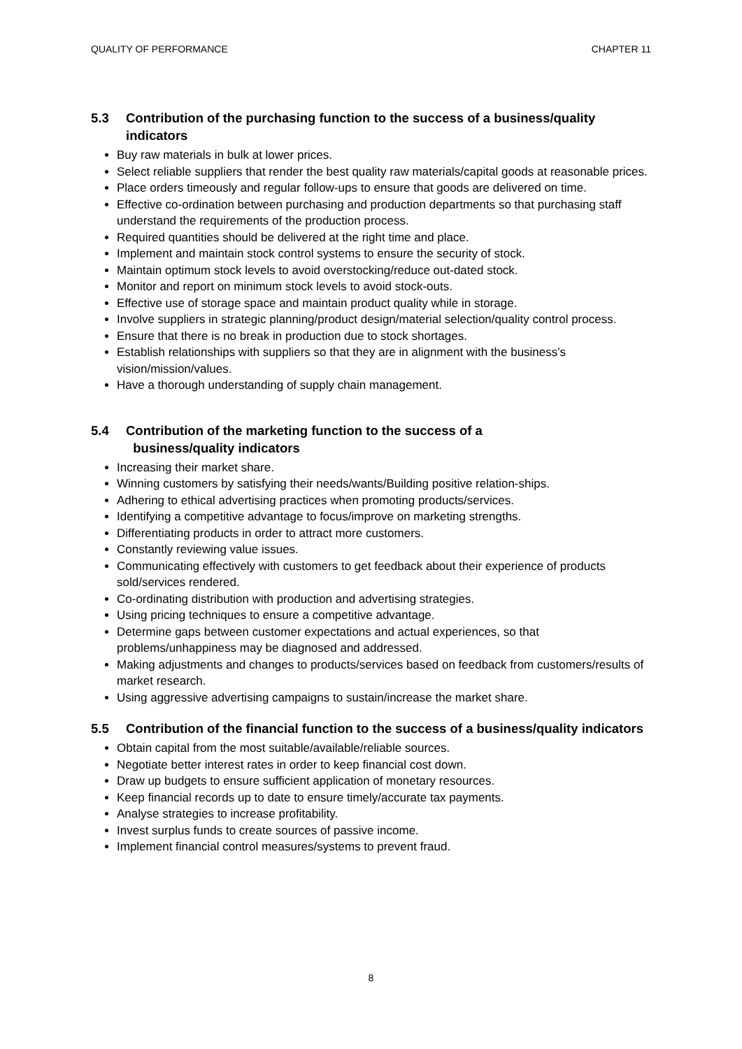QUALITY OF PERFORMANCE CHAPTER 11
5.3 Contribution of the purchasing function to the success of a business/quality indicators
Buy raw materials in bulk at lower prices.
Select reliable suppliers that render the best quality raw materials/capital goods at reasonable prices.
Place orders timeously and regular follow-ups to ensure that goods are delivered on time.
Effective co-ordination between purchasing and production departments so that purchasing staff understand the requirements of the production process.
Required quantities should be delivered at the right time and place.
Implement and maintain stock control systems to ensure the security of stock.
Maintain optimum stock levels to avoid overstocking/reduce out-dated stock.
Monitor and report on minimum stock levels to avoid stock-outs.
Effective use of storage space and maintain product quality while in storage.
Involve suppliers in strategic planning/product design/material selection/quality control process.
Ensure that there is no break in production due to stock shortages.
Establish relationships with suppliers so that they are in alignment with the business's vision/mission/values.
Have a thorough understanding of supply chain management.
5.4 Contribution of the marketing function to the success of a
business/quality indicators
Increasing their market share.
Winning customers by satisfying their needs/wants/Building positive relation-ships.
Adhering to ethical advertising practices when promoting products/services.
Identifying a competitive advantage to focus/improve on marketing strengths.
Differentiating products in order to attract more customers.
Constantly reviewing value issues.
Communicating effectively with customers to get feedback about their experience of products sold/services rendered.
Co-ordinating distribution with production and advertising strategies.
Using pricing techniques to ensure a competitive advantage.
Determine gaps between customer expectations and actual experiences, so that problems/unhappiness may be diagnosed and addressed.
Making adjustments and changes to products/services based on feedback from customers/results of market research.
Using aggressive advertising campaigns to sustain/increase the market share.
5.5 Contribution of the financial function to the success of a business/quality indicators
Obtain capital from the most suitable/available/reliable sources.
Negotiate better interest rates in order to keep financial cost down.
Draw up budgets to ensure sufficient application of monetary resources.
Keep financial records up to date to ensure timely/accurate tax payments.
Analyse strategies to increase profitability.
Invest surplus funds to create sources of passive income.
Implement financial control measures/systems to prevent fraud.
8